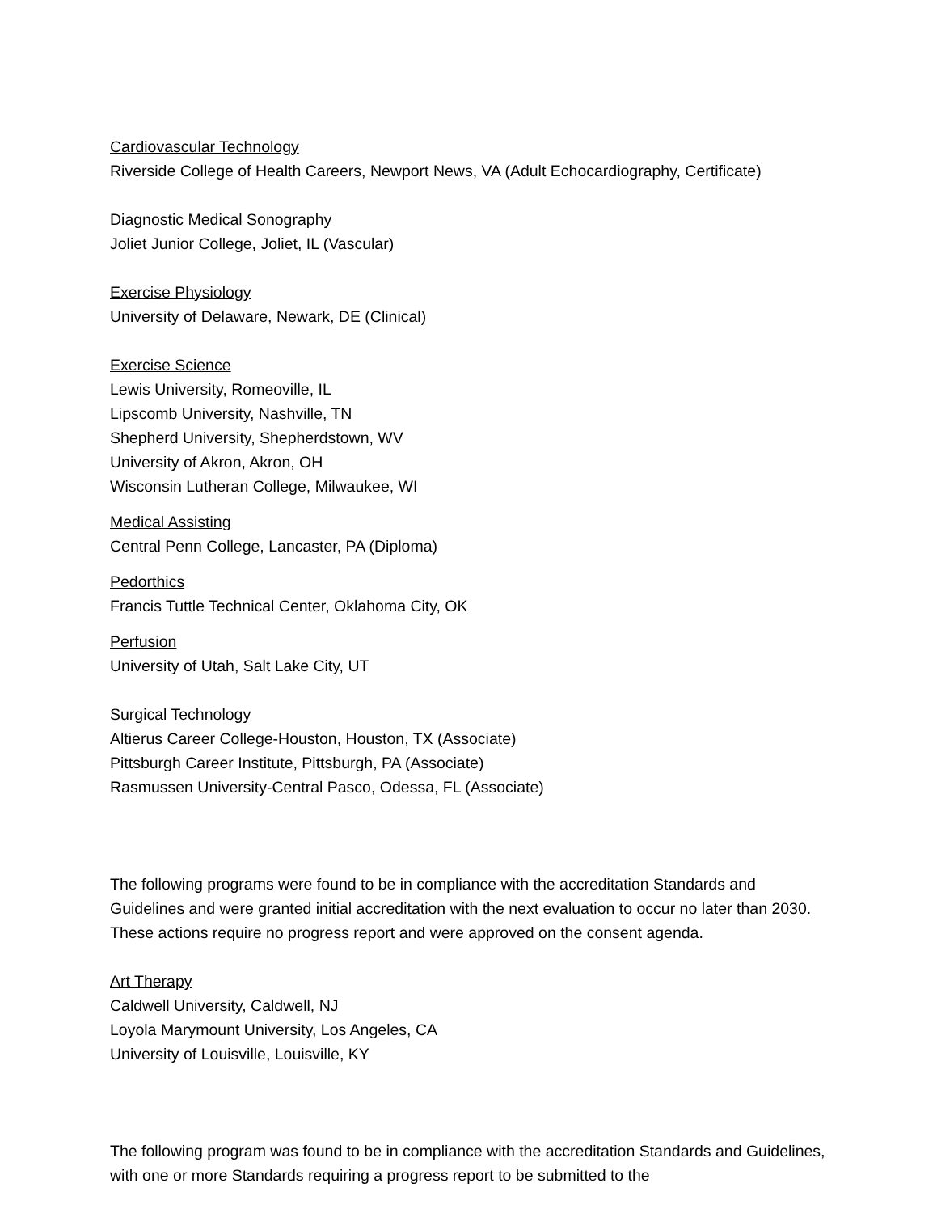Cardiovascular Technology
Riverside College of Health Careers, Newport News, VA (Adult Echocardiography, Certificate)
Diagnostic Medical Sonography
Joliet Junior College, Joliet, IL (Vascular)
Exercise Physiology
University of Delaware, Newark, DE (Clinical)
Exercise Science
Lewis University, Romeoville, IL
Lipscomb University, Nashville, TN
Shepherd University, Shepherdstown, WV
University of Akron, Akron, OH
Wisconsin Lutheran College, Milwaukee, WI
Medical Assisting
Central Penn College, Lancaster, PA (Diploma)
Pedorthics
Francis Tuttle Technical Center, Oklahoma City, OK
Perfusion
University of Utah, Salt Lake City, UT
Surgical Technology
Altierus Career College-Houston, Houston, TX (Associate)
Pittsburgh Career Institute, Pittsburgh, PA (Associate)
Rasmussen University-Central Pasco, Odessa, FL (Associate)
The following programs were found to be in compliance with the accreditation Standards and Guidelines and were granted initial accreditation with the next evaluation to occur no later than 2030. These actions require no progress report and were approved on the consent agenda.
Art Therapy
Caldwell University, Caldwell, NJ
Loyola Marymount University, Los Angeles, CA
University of Louisville, Louisville, KY
The following program was found to be in compliance with the accreditation Standards and Guidelines, with one or more Standards requiring a progress report to be submitted to the